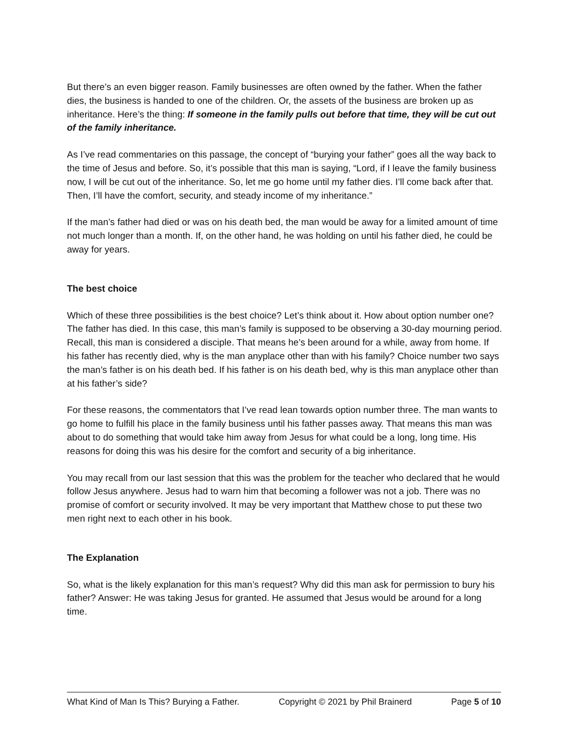But there’s an even bigger reason. Family businesses are often owned by the father. When the father dies, the business is handed to one of the children. Or, the assets of the business are broken up as inheritance. Here’s the thing: If someone in the family pulls out before that time, they will be cut out of the family inheritance.
As I’ve read commentaries on this passage, the concept of “burying your father” goes all the way back to the time of Jesus and before. So, it’s possible that this man is saying, “Lord, if I leave the family business now, I will be cut out of the inheritance. So, let me go home until my father dies. I’ll come back after that. Then, I’ll have the comfort, security, and steady income of my inheritance.”
If the man’s father had died or was on his death bed, the man would be away for a limited amount of time not much longer than a month. If, on the other hand, he was holding on until his father died, he could be away for years.
The best choice
Which of these three possibilities is the best choice? Let’s think about it. How about option number one? The father has died. In this case, this man’s family is supposed to be observing a 30-day mourning period. Recall, this man is considered a disciple. That means he’s been around for a while, away from home. If his father has recently died, why is the man anyplace other than with his family? Choice number two says the man’s father is on his death bed. If his father is on his death bed, why is this man anyplace other than at his father’s side?
For these reasons, the commentators that I’ve read lean towards option number three. The man wants to go home to fulfill his place in the family business until his father passes away. That means this man was about to do something that would take him away from Jesus for what could be a long, long time. His reasons for doing this was his desire for the comfort and security of a big inheritance.
You may recall from our last session that this was the problem for the teacher who declared that he would follow Jesus anywhere. Jesus had to warn him that becoming a follower was not a job. There was no promise of comfort or security involved. It may be very important that Matthew chose to put these two men right next to each other in his book.
The Explanation
So, what is the likely explanation for this man’s request? Why did this man ask for permission to bury his father? Answer: He was taking Jesus for granted. He assumed that Jesus would be around for a long time.
What Kind of Man Is This? Burying a Father. Copyright © 2021 by Phil Brainerd Page 5 of 10